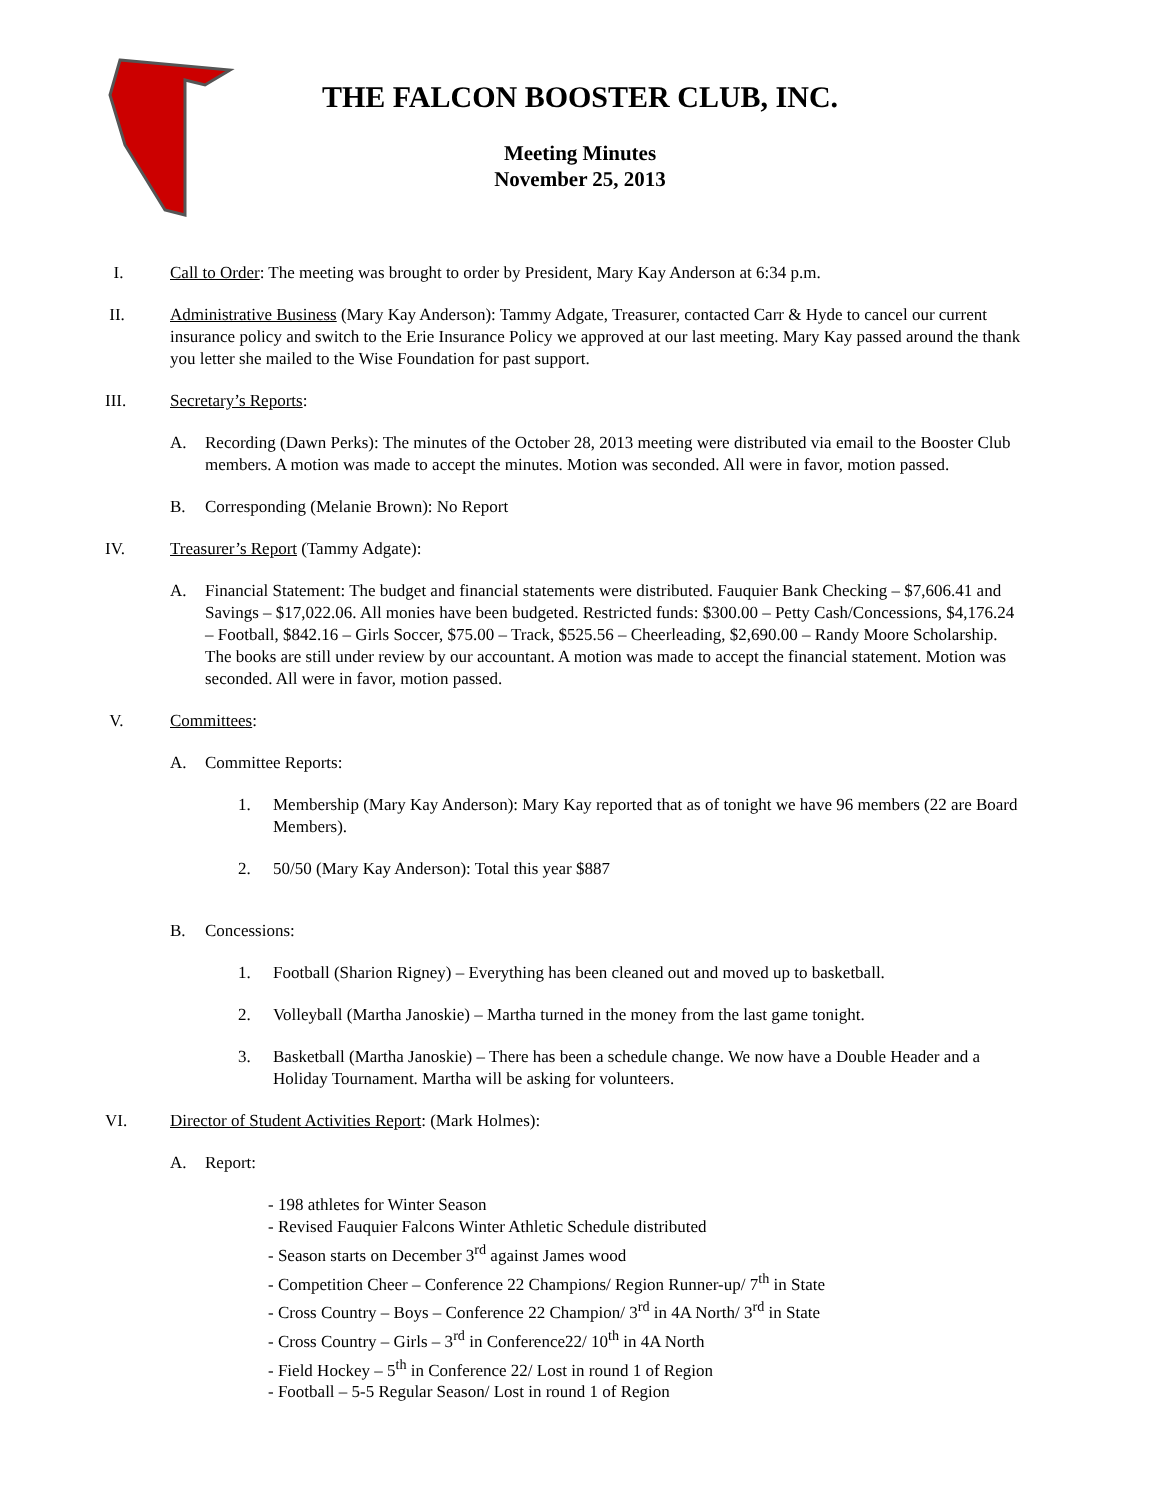THE FALCON BOOSTER CLUB, INC.
Meeting Minutes
November 25, 2013
I. Call to Order: The meeting was brought to order by President, Mary Kay Anderson at 6:34 p.m.
II. Administrative Business (Mary Kay Anderson): Tammy Adgate, Treasurer, contacted Carr & Hyde to cancel our current insurance policy and switch to the Erie Insurance Policy we approved at our last meeting. Mary Kay passed around the thank you letter she mailed to the Wise Foundation for past support.
III. Secretary’s Reports:
A. Recording (Dawn Perks): The minutes of the October 28, 2013 meeting were distributed via email to the Booster Club members. A motion was made to accept the minutes. Motion was seconded. All were in favor, motion passed.
B. Corresponding (Melanie Brown): No Report
IV. Treasurer’s Report (Tammy Adgate):
A. Financial Statement: The budget and financial statements were distributed. Fauquier Bank Checking – $7,606.41 and Savings – $17,022.06. All monies have been budgeted. Restricted funds: $300.00 – Petty Cash/Concessions, $4,176.24 – Football, $842.16 – Girls Soccer, $75.00 – Track, $525.56 – Cheerleading, $2,690.00 – Randy Moore Scholarship. The books are still under review by our accountant. A motion was made to accept the financial statement. Motion was seconded. All were in favor, motion passed.
V. Committees:
A. Committee Reports:
1. Membership (Mary Kay Anderson): Mary Kay reported that as of tonight we have 96 members (22 are Board Members).
2. 50/50 (Mary Kay Anderson): Total this year $887
B. Concessions:
1. Football (Sharion Rigney) – Everything has been cleaned out and moved up to basketball.
2. Volleyball (Martha Janoskie) – Martha turned in the money from the last game tonight.
3. Basketball (Martha Janoskie) – There has been a schedule change. We now have a Double Header and a Holiday Tournament. Martha will be asking for volunteers.
VI. Director of Student Activities Report: (Mark Holmes):
A. Report:
- 198 athletes for Winter Season
- Revised Fauquier Falcons Winter Athletic Schedule distributed
- Season starts on December 3<sup>rd</sup> against James wood
- Competition Cheer – Conference 22 Champions/ Region Runner-up/ 7<sup>th</sup> in State
- Cross Country – Boys – Conference 22 Champion/ 3<sup>rd</sup> in 4A North/ 3<sup>rd</sup> in State
- Cross Country – Girls – 3<sup>rd</sup> in Conference22/ 10<sup>th</sup> in 4A North
- Field Hockey – 5<sup>th</sup> in Conference 22/ Lost in round 1 of Region
- Football – 5-5 Regular Season/ Lost in round 1 of Region